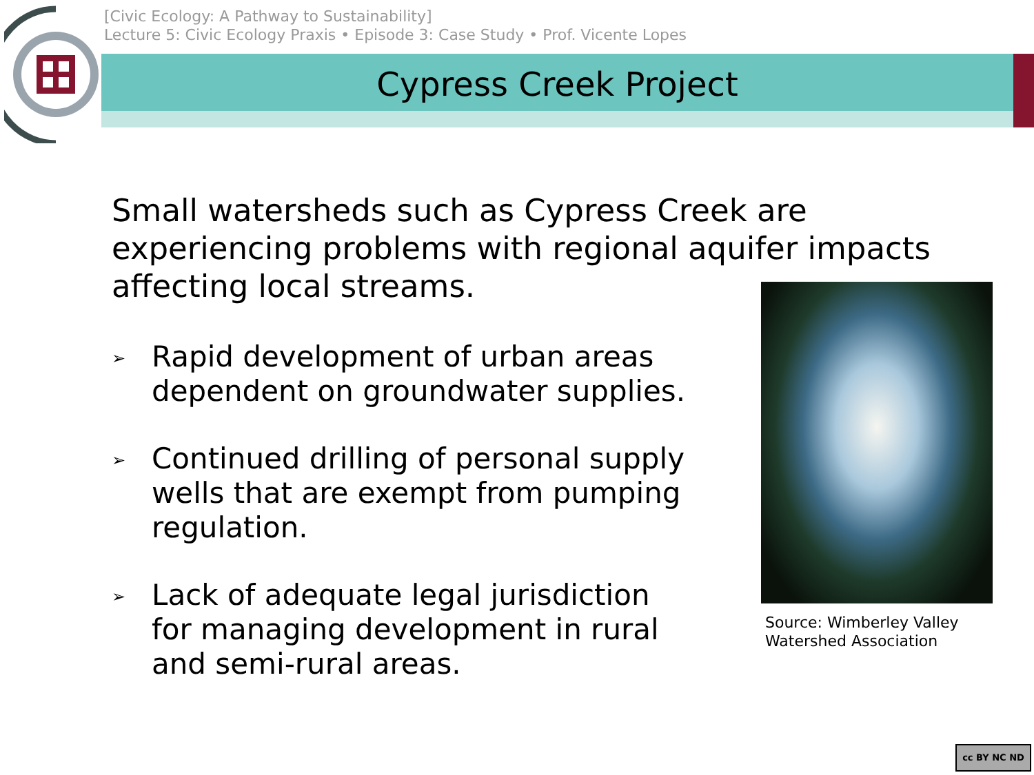[Civic Ecology: A Pathway to Sustainability]
Lecture 5: Civic Ecology Praxis • Episode 3: Case Study • Prof. Vicente Lopes
Cypress Creek Project
Small watersheds such as Cypress Creek are experiencing problems with regional aquifer impacts affecting local streams.
➢ Rapid development of urban areas dependent on groundwater supplies.
➢ Continued drilling of personal supply wells that are exempt from pumping regulation.
➢ Lack of adequate legal jurisdiction for managing development in rural and semi-rural areas.
Source: Wimberley Valley
Watershed Association
cc BY NC ND